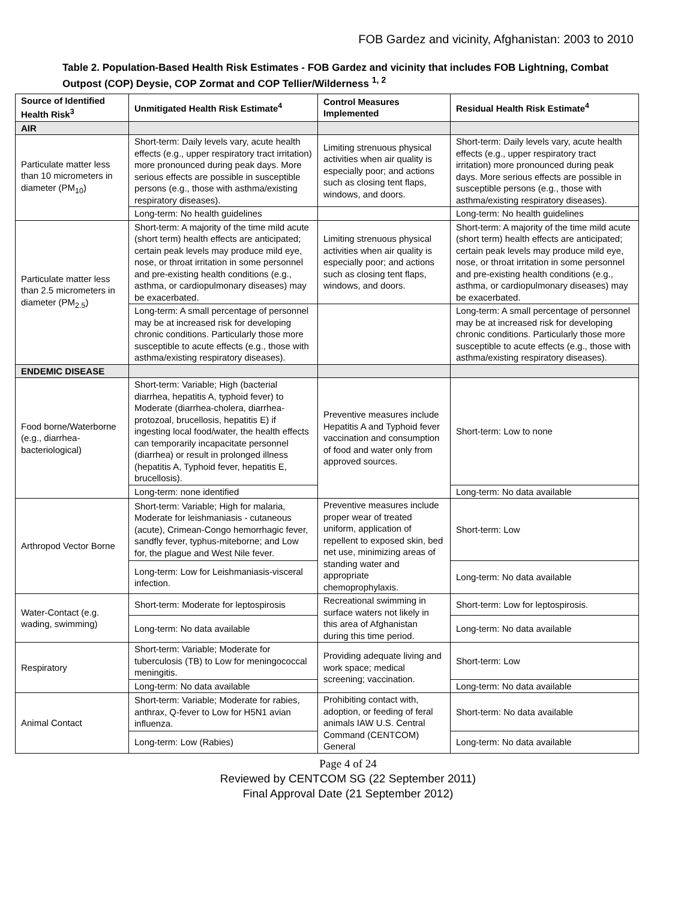FOB Gardez and vicinity, Afghanistan: 2003 to 2010
Table 2. Population-Based Health Risk Estimates - FOB Gardez and vicinity that includes FOB Lightning, Combat Outpost (COP) Deysie, COP Zormat and COP Tellier/Wilderness <sup>1, 2</sup>
| Source of Identified Health Risk<sup>3</sup> | Unmitigated Health Risk Estimate<sup>4</sup> | Control Measures Implemented | Residual Health Risk Estimate<sup>4</sup> |
| --- | --- | --- | --- |
| AIR | | | |
| Particulate matter less than 10 micrometers in diameter (PM<sub>10</sub>) | Short-term: Daily levels vary, acute health effects (e.g., upper respiratory tract irritation) more pronounced during peak days. More serious effects are possible in susceptible persons (e.g., those with asthma/existing respiratory diseases). | Limiting strenuous physical activities when air quality is especially poor; and actions such as closing tent flaps, windows, and doors. | Short-term: Daily levels vary, acute health effects (e.g., upper respiratory tract irritation) more pronounced during peak days. More serious effects are possible in susceptible persons (e.g., those with asthma/existing respiratory diseases). |
| | Long-term: No health guidelines | | Long-term: No health guidelines |
| Particulate matter less than 2.5 micrometers in diameter (PM<sub>2.5</sub>) | Short-term: A majority of the time mild acute (short term) health effects are anticipated; certain peak levels may produce mild eye, nose, or throat irritation in some personnel and pre-existing health conditions (e.g., asthma, or cardiopulmonary diseases) may be exacerbated. | Limiting strenuous physical activities when air quality is especially poor; and actions such as closing tent flaps, windows, and doors. | Short-term: A majority of the time mild acute (short term) health effects are anticipated; certain peak levels may produce mild eye, nose, or throat irritation in some personnel and pre-existing health conditions (e.g., asthma, or cardiopulmonary diseases) may be exacerbated. |
| | Long-term: A small percentage of personnel may be at increased risk for developing chronic conditions. Particularly those more susceptible to acute effects (e.g., those with asthma/existing respiratory diseases). | | Long-term: A small percentage of personnel may be at increased risk for developing chronic conditions. Particularly those more susceptible to acute effects (e.g., those with asthma/existing respiratory diseases). |
| ENDEMIC DISEASE | | | |
| Food borne/Waterborne (e.g., diarrhea-bacteriological) | Short-term: Variable; High (bacterial diarrhea, hepatitis A, typhoid fever) to Moderate (diarrhea-cholera, diarrhea-protozoal, brucellosis, hepatitis E) if ingesting local food/water, the health effects can temporarily incapacitate personnel (diarrhea) or result in prolonged illness (hepatitis A, Typhoid fever, hepatitis E, brucellosis). | Preventive measures include Hepatitis A and Typhoid fever vaccination and consumption of food and water only from approved sources. | Short-term: Low to none |
| | Long-term: none identified | | Long-term: No data available |
| Arthropod Vector Borne | Short-term: Variable; High for malaria, Moderate for leishmaniasis - cutaneous (acute), Crimean-Congo hemorrhagic fever, sandfly fever, typhus-miteborne; and Low for, the plague and West Nile fever. | Preventive measures include proper wear of treated uniform, application of repellent to exposed skin, bed net use, minimizing areas of standing water and appropriate chemoprophylaxis. | Short-term: Low |
| | Long-term: Low for Leishmaniasis-visceral infection. | | Long-term: No data available |
| Water-Contact (e.g. wading, swimming) | Short-term: Moderate for leptospirosis | Recreational swimming in surface waters not likely in this area of Afghanistan during this time period. | Short-term: Low for leptospirosis. |
| | Long-term: No data available | | Long-term: No data available |
| Respiratory | Short-term: Variable; Moderate for tuberculosis (TB) to Low for meningococcal meningitis. | Providing adequate living and work space; medical screening; vaccination. | Short-term: Low |
| | Long-term: No data available | | Long-term: No data available |
| Animal Contact | Short-term: Variable; Moderate for rabies, anthrax, Q-fever to Low for H5N1 avian influenza. | Prohibiting contact with, adoption, or feeding of feral animals IAW U.S. Central Command (CENTCOM) General | Short-term: No data available |
| | Long-term: Low (Rabies) | | Long-term: No data available |
Page 4 of 24
Reviewed by CENTCOM SG (22 September 2011)
Final Approval Date (21 September 2012)